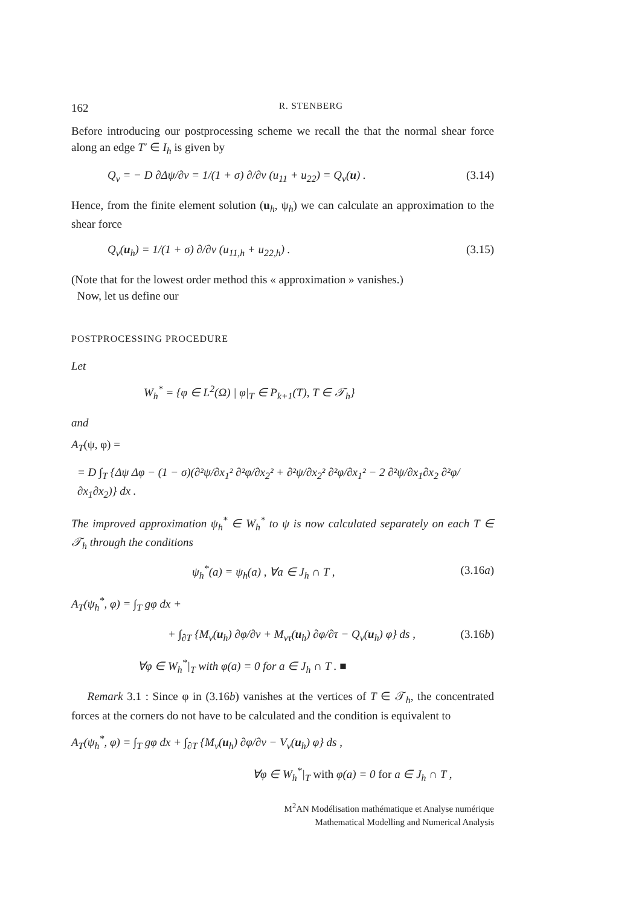162 R. STENBERG
Before introducing our postprocessing scheme we recall the that the normal shear force along an edge T′ ∈ I<sub>h</sub> is given by
Q<sub>ν</sub> = − D ∂Δψ/∂ν = 1/(1 + σ) ∂/∂ν (u<sub>11</sub> + u<sub>22</sub>) = Q<sub>ν</sub>(u) . (3.14)
Hence, from the finite element solution (u<sub>h</sub>, ψ<sub>h</sub>) we can calculate an approximation to the shear force
Q<sub>ν</sub>(u<sub>h</sub>) = 1/(1 + σ) ∂/∂ν (u<sub>11,h</sub> + u<sub>22,h</sub>) . (3.15)
(Note that for the lowest order method this « approximation » vanishes.)
Now, let us define our
POSTPROCESSING PROCEDURE
Let
W<sub>h</sub><sup>*</sup> = {φ ∈ L<sup>2</sup>(Ω) | φ|<sub>T</sub> ∈ P<sub>k+1</sub>(T), T ∈ 𝒯<sub>h</sub>}
and
A<sub>T</sub>(ψ, φ) =
= D ∫<sub>T</sub> {Δψ Δφ − (1 − σ)(∂²ψ/∂x<sub>1</sub>² ∂²φ/∂x<sub>2</sub>² + ∂²ψ/∂x<sub>2</sub>² ∂²φ/∂x<sub>1</sub>² − 2 ∂²ψ/∂x<sub>1</sub>∂x<sub>2</sub> ∂²φ/∂x<sub>1</sub>∂x<sub>2</sub>)} dx .
The improved approximation ψ<sub>h</sub><sup>*</sup> ∈ W<sub>h</sub><sup>*</sup> to ψ is now calculated separately on each T ∈ 𝒯<sub>h</sub> through the conditions
ψ<sub>h</sub><sup>*</sup>(a) = ψ<sub>h</sub>(a) , ∀a ∈ J<sub>h</sub> ∩ T , (3.16a)
A<sub>T</sub>(ψ<sub>h</sub><sup>*</sup>, φ) = ∫<sub>T</sub> gφ dx +
+ ∫<sub>∂T</sub> {M<sub>ν</sub>(u<sub>h</sub>) ∂φ/∂ν + M<sub>ντ</sub>(u<sub>h</sub>) ∂φ/∂τ − Q<sub>ν</sub>(u<sub>h</sub>) φ} ds , (3.16b)
∀φ ∈ W<sub>h</sub><sup>*</sup>|<sub>T</sub> with φ(a) = 0 for a ∈ J<sub>h</sub> ∩ T . ■
Remark 3.1 : Since φ in (3.16b) vanishes at the vertices of T ∈ 𝒯<sub>h</sub>, the concentrated forces at the corners do not have to be calculated and the condition is equivalent to
A<sub>T</sub>(ψ<sub>h</sub><sup>*</sup>, φ) = ∫<sub>T</sub> gφ dx + ∫<sub>∂T</sub> {M<sub>ν</sub>(u<sub>h</sub>) ∂φ/∂ν − V<sub>ν</sub>(u<sub>h</sub>) φ} ds ,
∀φ ∈ W<sub>h</sub><sup>*</sup>|<sub>T</sub> with φ(a) = 0 for a ∈ J<sub>h</sub> ∩ T ,
M<sup>2</sup>AN Modélisation mathématique et Analyse numérique
Mathematical Modelling and Numerical Analysis